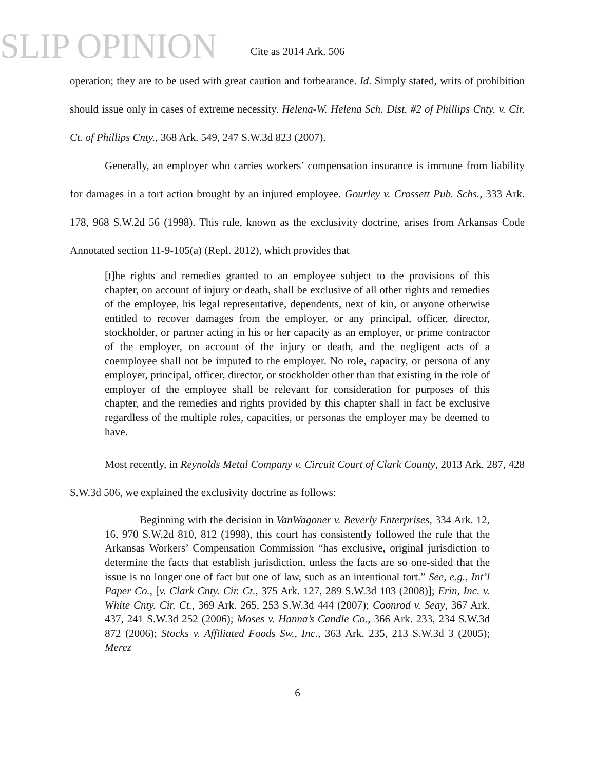SLIP OPINION Cite as 2014 Ark. 506
operation; they are to be used with great caution and forbearance. Id. Simply stated, writs of prohibition should issue only in cases of extreme necessity. Helena-W. Helena Sch. Dist. #2 of Phillips Cnty. v. Cir. Ct. of Phillips Cnty., 368 Ark. 549, 247 S.W.3d 823 (2007).
Generally, an employer who carries workers’ compensation insurance is immune from liability for damages in a tort action brought by an injured employee. Gourley v. Crossett Pub. Schs., 333 Ark. 178, 968 S.W.2d 56 (1998). This rule, known as the exclusivity doctrine, arises from Arkansas Code Annotated section 11-9-105(a) (Repl. 2012), which provides that
[t]he rights and remedies granted to an employee subject to the provisions of this chapter, on account of injury or death, shall be exclusive of all other rights and remedies of the employee, his legal representative, dependents, next of kin, or anyone otherwise entitled to recover damages from the employer, or any principal, officer, director, stockholder, or partner acting in his or her capacity as an employer, or prime contractor of the employer, on account of the injury or death, and the negligent acts of a coemployee shall not be imputed to the employer. No role, capacity, or persona of any employer, principal, officer, director, or stockholder other than that existing in the role of employer of the employee shall be relevant for consideration for purposes of this chapter, and the remedies and rights provided by this chapter shall in fact be exclusive regardless of the multiple roles, capacities, or personas the employer may be deemed to have.
Most recently, in Reynolds Metal Company v. Circuit Court of Clark County, 2013 Ark. 287, 428 S.W.3d 506, we explained the exclusivity doctrine as follows:
Beginning with the decision in VanWagoner v. Beverly Enterprises, 334 Ark. 12, 16, 970 S.W.2d 810, 812 (1998), this court has consistently followed the rule that the Arkansas Workers’ Compensation Commission “has exclusive, original jurisdiction to determine the facts that establish jurisdiction, unless the facts are so one-sided that the issue is no longer one of fact but one of law, such as an intentional tort.” See, e.g., Int’l Paper Co., [v. Clark Cnty. Cir. Ct., 375 Ark. 127, 289 S.W.3d 103 (2008)]; Erin, Inc. v. White Cnty. Cir. Ct., 369 Ark. 265, 253 S.W.3d 444 (2007); Coonrod v. Seay, 367 Ark. 437, 241 S.W.3d 252 (2006); Moses v. Hanna’s Candle Co., 366 Ark. 233, 234 S.W.3d 872 (2006); Stocks v. Affiliated Foods Sw., Inc., 363 Ark. 235, 213 S.W.3d 3 (2005); Merez
6